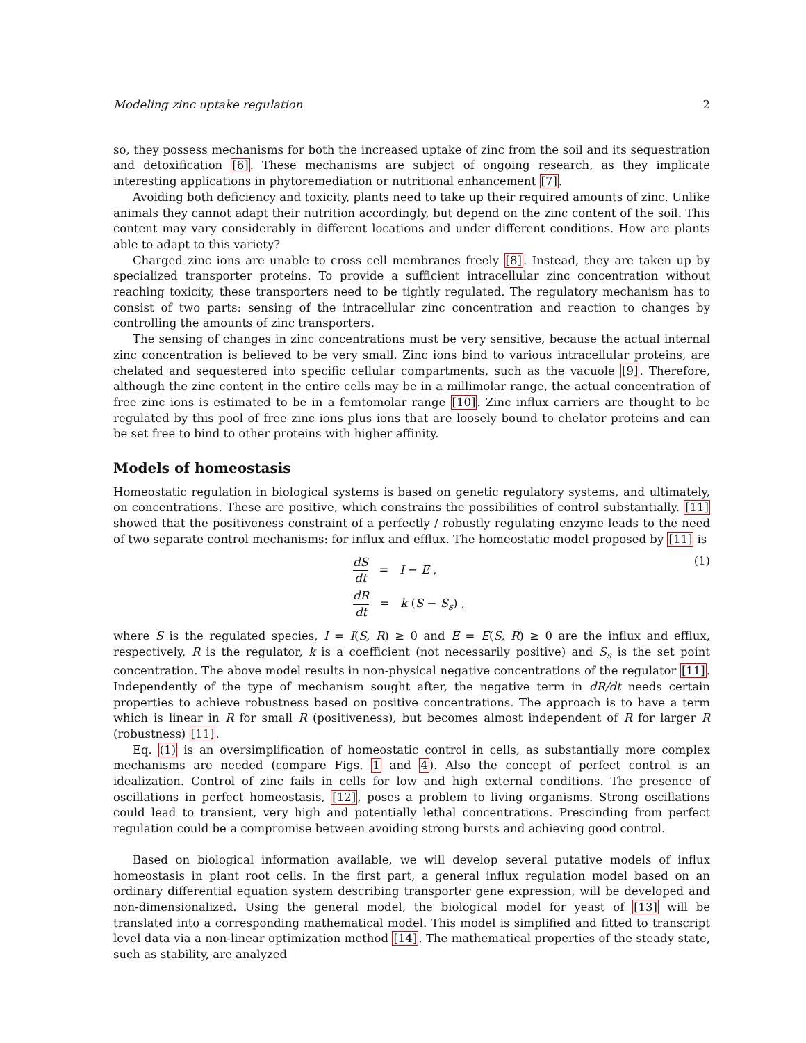Modeling zinc uptake regulation 2
so, they possess mechanisms for both the increased uptake of zinc from the soil and its sequestration and detoxification [6]. These mechanisms are subject of ongoing research, as they implicate interesting applications in phytoremediation or nutritional enhancement [7].
Avoiding both deficiency and toxicity, plants need to take up their required amounts of zinc. Unlike animals they cannot adapt their nutrition accordingly, but depend on the zinc content of the soil. This content may vary considerably in different locations and under different conditions. How are plants able to adapt to this variety?
Charged zinc ions are unable to cross cell membranes freely [8]. Instead, they are taken up by specialized transporter proteins. To provide a sufficient intracellular zinc concentration without reaching toxicity, these transporters need to be tightly regulated. The regulatory mechanism has to consist of two parts: sensing of the intracellular zinc concentration and reaction to changes by controlling the amounts of zinc transporters.
The sensing of changes in zinc concentrations must be very sensitive, because the actual internal zinc concentration is believed to be very small. Zinc ions bind to various intracellular proteins, are chelated and sequestered into specific cellular compartments, such as the vacuole [9]. Therefore, although the zinc content in the entire cells may be in a millimolar range, the actual concentration of free zinc ions is estimated to be in a femtomolar range [10]. Zinc influx carriers are thought to be regulated by this pool of free zinc ions plus ions that are loosely bound to chelator proteins and can be set free to bind to other proteins with higher affinity.
Models of homeostasis
Homeostatic regulation in biological systems is based on genetic regulatory systems, and ultimately, on concentrations. These are positive, which constrains the possibilities of control substantially. [11] showed that the positiveness constraint of a perfectly / robustly regulating enzyme leads to the need of two separate control mechanisms: for influx and efflux. The homeostatic model proposed by [11] is
dS dt = I − E ,
dR dt = k (S − S<sub>s</sub>) ,
(1)
where S is the regulated species, I = I(S, R) ≥ 0 and E = E(S, R) ≥ 0 are the influx and efflux, respectively, R is the regulator, k is a coefficient (not necessarily positive) and S<sub>s</sub> is the set point concentration. The above model results in non-physical negative concentrations of the regulator [11]. Independently of the type of mechanism sought after, the negative term in dR/dt needs certain properties to achieve robustness based on positive concentrations. The approach is to have a term which is linear in R for small R (positiveness), but becomes almost independent of R for larger R (robustness) [11].
Eq. (1) is an oversimplification of homeostatic control in cells, as substantially more complex mechanisms are needed (compare Figs. 1 and 4). Also the concept of perfect control is an idealization. Control of zinc fails in cells for low and high external conditions. The presence of oscillations in perfect homeostasis, [12], poses a problem to living organisms. Strong oscillations could lead to transient, very high and potentially lethal concentrations. Prescinding from perfect regulation could be a compromise between avoiding strong bursts and achieving good control.
Based on biological information available, we will develop several putative models of influx homeostasis in plant root cells. In the first part, a general influx regulation model based on an ordinary differential equation system describing transporter gene expression, will be developed and non-dimensionalized. Using the general model, the biological model for yeast of [13] will be translated into a corresponding mathematical model. This model is simplified and fitted to transcript level data via a non-linear optimization method [14]. The mathematical properties of the steady state, such as stability, are analyzed